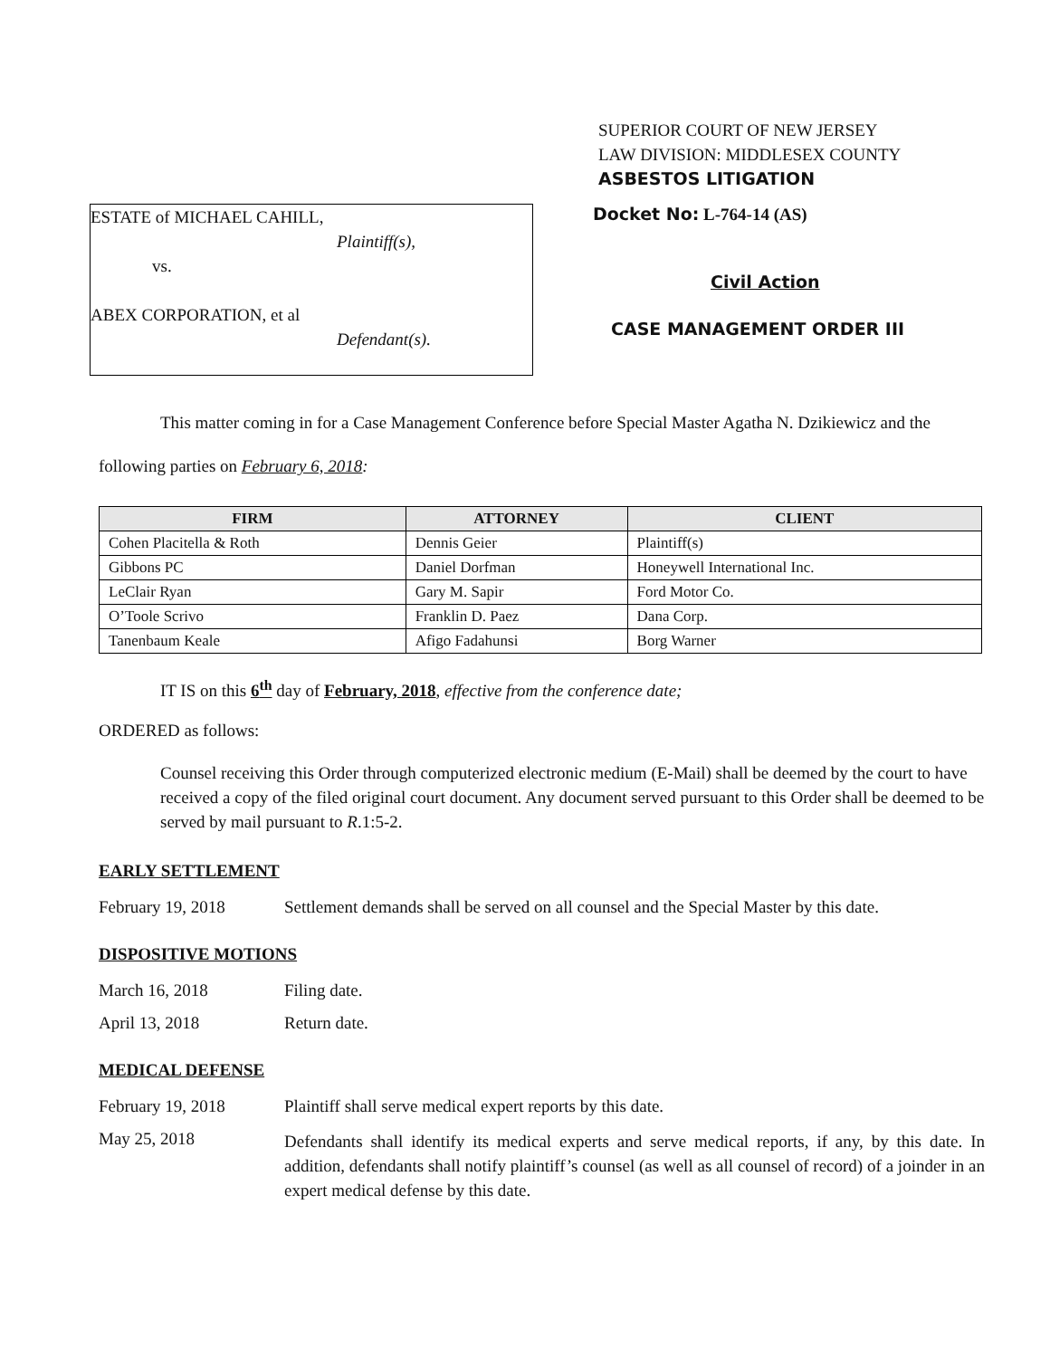SUPERIOR COURT OF NEW JERSEY
LAW DIVISION: MIDDLESEX COUNTY
ASBESTOS LITIGATION
ESTATE of MICHAEL CAHILL,
Plaintiff(s),
vs.
ABEX CORPORATION, et al
Defendant(s).
Docket No: L-764-14 (AS)
Civil Action
CASE MANAGEMENT ORDER III
This matter coming in for a Case Management Conference before Special Master Agatha N. Dzikiewicz and the following parties on February 6, 2018:
| FIRM | ATTORNEY | CLIENT |
| --- | --- | --- |
| Cohen Placitella & Roth | Dennis Geier | Plaintiff(s) |
| Gibbons PC | Daniel Dorfman | Honeywell International Inc. |
| LeClair Ryan | Gary M. Sapir | Ford Motor Co. |
| O’Toole Scrivo | Franklin D. Paez | Dana Corp. |
| Tanenbaum Keale | Afigo Fadahunsi | Borg Warner |
IT IS on this 6<sup>th</sup> day of February, 2018, effective from the conference date;
ORDERED as follows:
Counsel receiving this Order through computerized electronic medium (E-Mail) shall be deemed by the court to have received a copy of the filed original court document. Any document served pursuant to this Order shall be deemed to be served by mail pursuant to R.1:5-2.
EARLY SETTLEMENT
February 19, 2018 Settlement demands shall be served on all counsel and the Special Master by this date.
DISPOSITIVE MOTIONS
March 16, 2018 Filing date.
April 13, 2018 Return date.
MEDICAL DEFENSE
February 19, 2018 Plaintiff shall serve medical expert reports by this date.
May 25, 2018 Defendants shall identify its medical experts and serve medical reports, if any, by this date. In addition, defendants shall notify plaintiff’s counsel (as well as all counsel of record) of a joinder in an expert medical defense by this date.